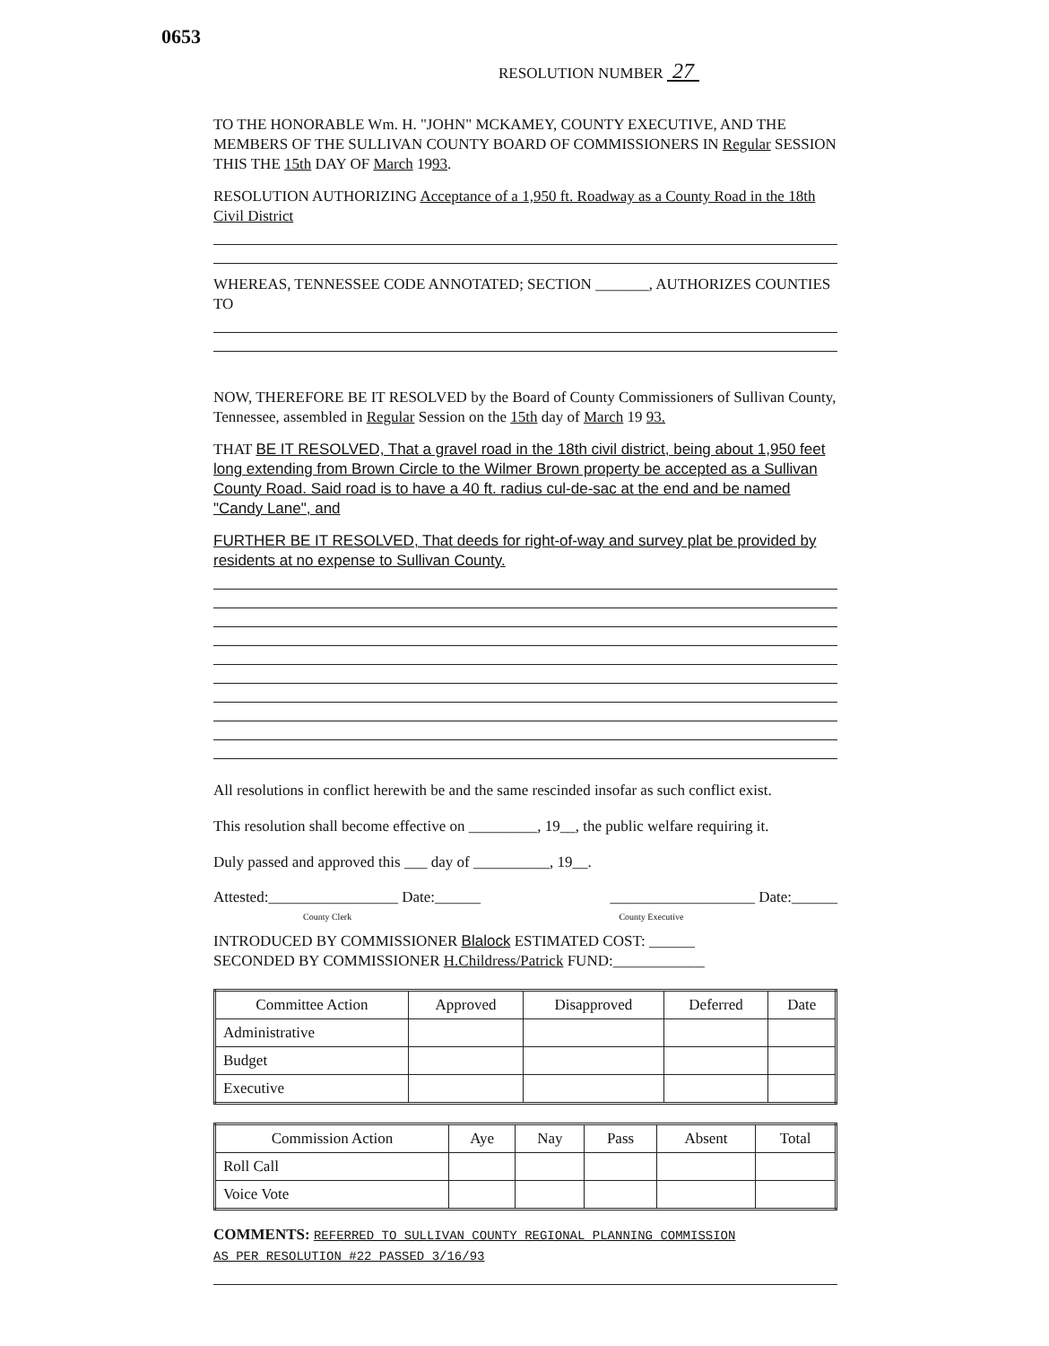0653
RESOLUTION NUMBER 27
TO THE HONORABLE Wm. H. "JOHN" MCKAMEY, COUNTY EXECUTIVE, AND THE MEMBERS OF THE SULLIVAN COUNTY BOARD OF COMMISSIONERS IN Regular SESSION THIS THE 15th DAY OF March 1993.
RESOLUTION AUTHORIZING Acceptance of a 1,950 ft. Roadway as a County Road in the 18th Civil District
WHEREAS, TENNESSEE CODE ANNOTATED; SECTION _______, AUTHORIZES COUNTIES TO
NOW, THEREFORE BE IT RESOLVED by the Board of County Commissioners of Sullivan County, Tennessee, assembled in Regular Session on the 15th day of March 19 93.
THAT BE IT RESOLVED, That a gravel road in the 18th civil district, being about 1,950 feet long extending from Brown Circle to the Wilmer Brown property be accepted as a Sullivan County Road. Said road is to have a 40 ft. radius cul-de-sac at the end and be named "Candy Lane", and
FURTHER BE IT RESOLVED, That deeds for right-of-way and survey plat be provided by residents at no expense to Sullivan County.
All resolutions in conflict herewith be and the same rescinded insofar as such conflict exist.
This resolution shall become effective on _________, 19__, the public welfare requiring it.
Duly passed and approved this ___ day of __________, 19__.
Attested:_________________ Date:______
County Clerk ___________________ Date:______
County Executive
INTRODUCED BY COMMISSIONER Blalock ESTIMATED COST: ______
SECONDED BY COMMISSIONER H.Childress/Patrick FUND:____________
| Committee Action | Approved | Disapproved | Deferred | Date |
| --- | --- | --- | --- | --- |
| Administrative | | | | |
| Budget | | | | |
| Executive | | | | |
| Commission Action | Aye | Nay | Pass | Absent | Total |
| --- | --- | --- | --- | --- | --- |
| Roll Call | | | | | |
| Voice Vote | | | | | |
COMMENTS: REFERRED TO SULLIVAN COUNTY REGIONAL PLANNING COMMISSION
AS PER RESOLUTION #22 PASSED 3/16/93